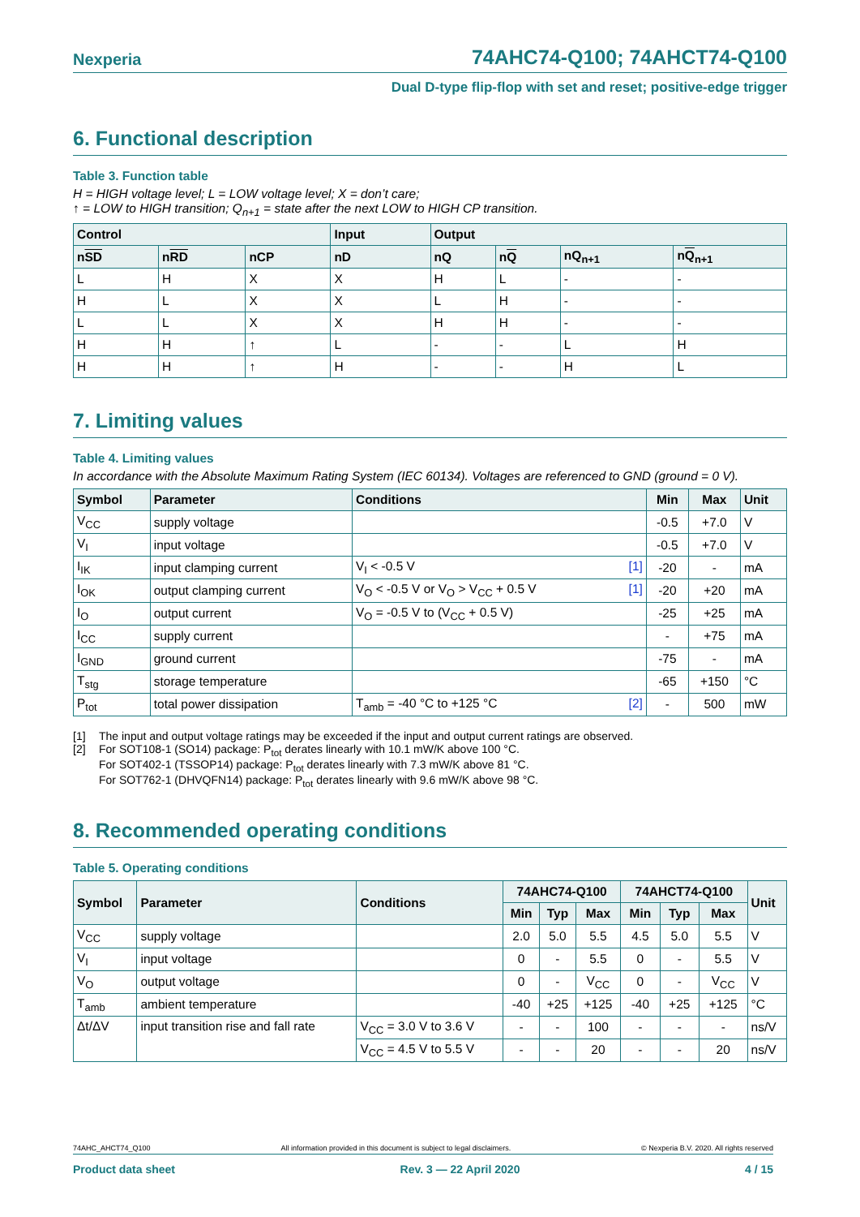Nexperia 74AHC74-Q100; 74AHCT74-Q100
Dual D-type flip-flop with set and reset; positive-edge trigger
6. Functional description
Table 3. Function table
H = HIGH voltage level; L = LOW voltage level; X = don’t care;
↑ = LOW to HIGH transition; Q<sub>n+1</sub> = state after the next LOW to HIGH CP transition.
| Control | | | Input | Output | | | |
| --- | --- | --- | --- | --- | --- | --- | --- |
| n SD | n RD | nCP | nD | nQ | n Q | nQ<sub>n+1</sub> | n Q<sub>n+1</sub> |
| L | H | X | X | H | L | - | - |
| H | L | X | X | L | H | - | - |
| L | L | X | X | H | H | - | - |
| H | H | ↑ | L | - | - | L | H |
| H | H | ↑ | H | - | - | H | L |
7. Limiting values
Table 4. Limiting values
In accordance with the Absolute Maximum Rating System (IEC 60134). Voltages are referenced to GND (ground = 0 V).
| Symbol | Parameter | Conditions | Min | Max | Unit |
| --- | --- | --- | --- | --- | --- |
| V<sub>CC</sub> | supply voltage | | -0.5 | +7.0 | V |
| V<sub>I</sub> | input voltage | | -0.5 | +7.0 | V |
| I<sub>IK</sub> | input clamping current | V<sub>I</sub> < -0.5 V [1] | -20 | - | mA |
| I<sub>OK</sub> | output clamping current | V<sub>O</sub> < -0.5 V or V<sub>O</sub> > V<sub>CC</sub> + 0.5 V [1] | -20 | +20 | mA |
| I<sub>O</sub> | output current | V<sub>O</sub> = -0.5 V to (V<sub>CC</sub> + 0.5 V) | -25 | +25 | mA |
| I<sub>CC</sub> | supply current | | - | +75 | mA |
| I<sub>GND</sub> | ground current | | -75 | - | mA |
| T<sub>stg</sub> | storage temperature | | -65 | +150 | °C |
| P<sub>tot</sub> | total power dissipation | T<sub>amb</sub> = -40 °C to +125 °C [2] | - | 500 | mW |
[1] The input and output voltage ratings may be exceeded if the input and output current ratings are observed.
[2] For SOT108-1 (SO14) package: P<sub>tot</sub> derates linearly with 10.1 mW/K above 100 °C.
For SOT402-1 (TSSOP14) package: P<sub>tot</sub> derates linearly with 7.3 mW/K above 81 °C.
For SOT762-1 (DHVQFN14) package: P<sub>tot</sub> derates linearly with 9.6 mW/K above 98 °C.
8. Recommended operating conditions
Table 5. Operating conditions
| Symbol | Parameter | Conditions | 74AHC74-Q100 | | | 74AHCT74-Q100 | | | Unit |
| --- | --- | --- | --- | --- | --- | --- | --- | --- | --- |
| | | | Min | Typ | Max | Min | Typ | Max | |
| V<sub>CC</sub> | supply voltage | | 2.0 | 5.0 | 5.5 | 4.5 | 5.0 | 5.5 | V |
| V<sub>I</sub> | input voltage | | 0 | - | 5.5 | 0 | - | 5.5 | V |
| V<sub>O</sub> | output voltage | | 0 | - | V<sub>CC</sub> | 0 | - | V<sub>CC</sub> | V |
| T<sub>amb</sub> | ambient temperature | | -40 | +25 | +125 | -40 | +25 | +125 | °C |
| Δt/ΔV | input transition rise and fall rate | V<sub>CC</sub> = 3.0 V to 3.6 V | - | - | 100 | - | - | - | ns/V |
| | | V<sub>CC</sub> = 4.5 V to 5.5 V | - | - | 20 | - | - | 20 | ns/V |
74AHC_AHCT74_Q100 All information provided in this document is subject to legal disclaimers. © Nexperia B.V. 2020. All rights reserved
Product data sheet Rev. 3 — 22 April 2020 4 / 15